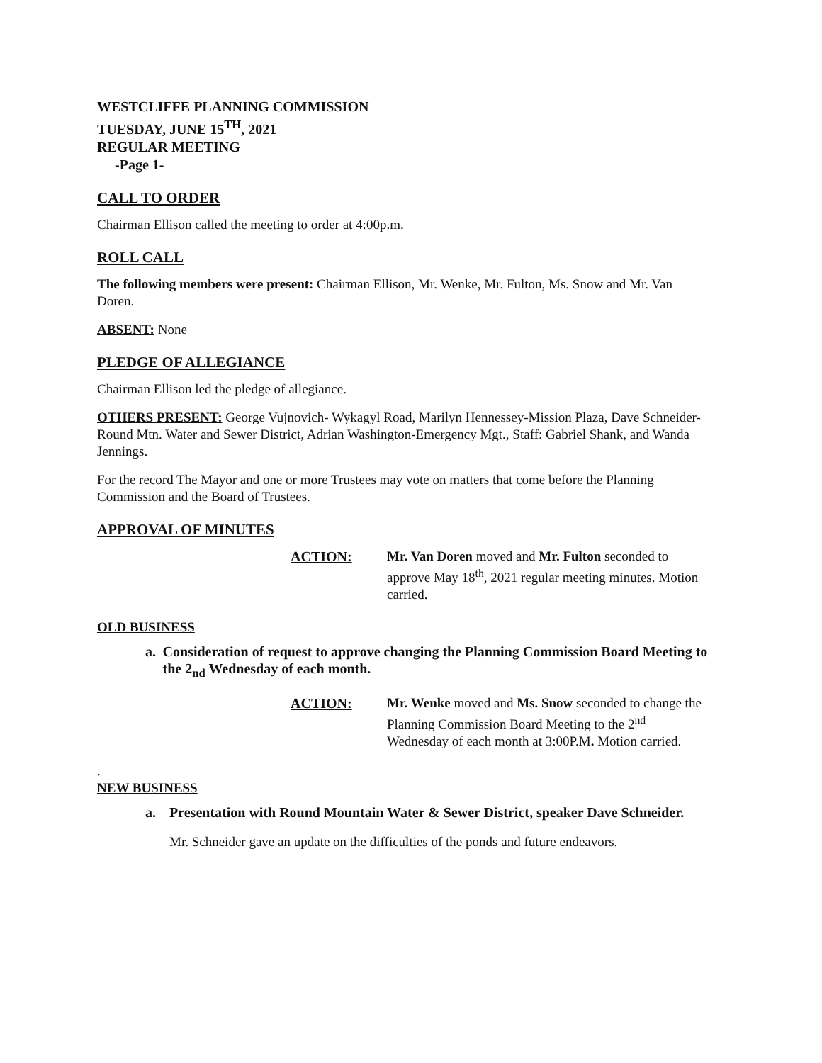WESTCLIFFE PLANNING COMMISSION
TUESDAY, JUNE 15<sup>TH</sup>, 2021
REGULAR MEETING
-Page 1-
CALL TO ORDER
Chairman Ellison called the meeting to order at 4:00p.m.
ROLL CALL
The following members were present: Chairman Ellison, Mr. Wenke, Mr. Fulton, Ms. Snow and Mr. Van Doren.
ABSENT: None
PLEDGE OF ALLEGIANCE
Chairman Ellison led the pledge of allegiance.
OTHERS PRESENT: George Vujnovich- Wykagyl Road, Marilyn Hennessey-Mission Plaza, Dave Schneider- Round Mtn. Water and Sewer District, Adrian Washington-Emergency Mgt., Staff: Gabriel Shank, and Wanda Jennings.
For the record The Mayor and one or more Trustees may vote on matters that come before the Planning Commission and the Board of Trustees.
APPROVAL OF MINUTES
ACTION: Mr. Van Doren moved and Mr. Fulton seconded to approve May 18<sup>th</sup>, 2021 regular meeting minutes. Motion carried.
OLD BUSINESS
a. Consideration of request to approve changing the Planning Commission Board Meeting to the 2<sub>nd</sub> Wednesday of each month.
ACTION: Mr. Wenke moved and Ms. Snow seconded to change the Planning Commission Board Meeting to the 2<sup>nd</sup> Wednesday of each month at 3:00P.M. Motion carried.
.
NEW BUSINESS
a. Presentation with Round Mountain Water & Sewer District, speaker Dave Schneider.
Mr. Schneider gave an update on the difficulties of the ponds and future endeavors.